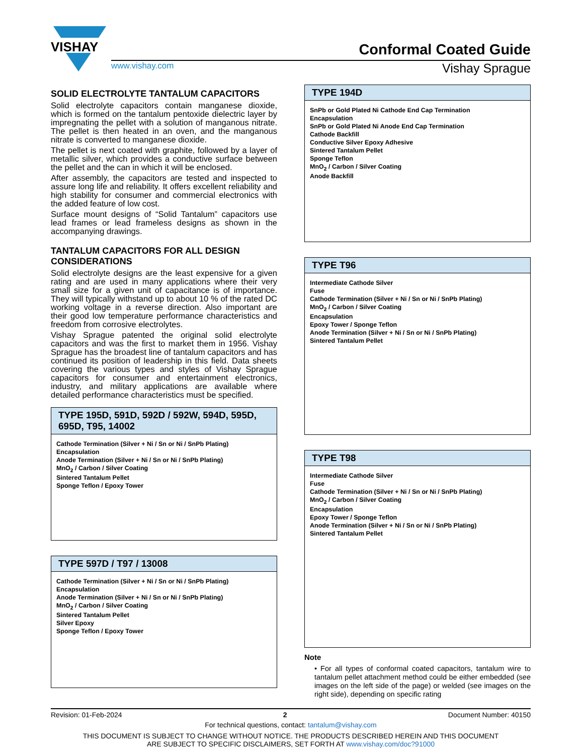VISHAY
Conformal Coated Guide
www.vishay.com Vishay Sprague
SOLID ELECTROLYTE TANTALUM CAPACITORS
Solid electrolyte capacitors contain manganese dioxide, which is formed on the tantalum pentoxide dielectric layer by impregnating the pellet with a solution of manganous nitrate. The pellet is then heated in an oven, and the manganous nitrate is converted to manganese dioxide.
The pellet is next coated with graphite, followed by a layer of metallic silver, which provides a conductive surface between the pellet and the can in which it will be enclosed.
After assembly, the capacitors are tested and inspected to assure long life and reliability. It offers excellent reliability and high stability for consumer and commercial electronics with the added feature of low cost.
Surface mount designs of “Solid Tantalum” capacitors use lead frames or lead frameless designs as shown in the accompanying drawings.
TANTALUM CAPACITORS FOR ALL DESIGN CONSIDERATIONS
Solid electrolyte designs are the least expensive for a given rating and are used in many applications where their very small size for a given unit of capacitance is of importance. They will typically withstand up to about 10 % of the rated DC working voltage in a reverse direction. Also important are their good low temperature performance characteristics and freedom from corrosive electrolytes.
Vishay Sprague patented the original solid electrolyte capacitors and was the first to market them in 1956. Vishay Sprague has the broadest line of tantalum capacitors and has continued its position of leadership in this field. Data sheets covering the various types and styles of Vishay Sprague capacitors for consumer and entertainment electronics, industry, and military applications are available where detailed performance characteristics must be specified.
TYPE 195D, 591D, 592D / 592W, 594D, 595D, 695D, T95, 14002
Cathode Termination (Silver + Ni / Sn or Ni / SnPb Plating)
Encapsulation
Anode Termination (Silver + Ni / Sn or Ni / SnPb Plating)
MnO<sub>2</sub> / Carbon / Silver Coating
Sintered Tantalum Pellet
Sponge Teflon / Epoxy Tower
TYPE 597D / T97 / 13008
Cathode Termination (Silver + Ni / Sn or Ni / SnPb Plating)
Encapsulation
Anode Termination (Silver + Ni / Sn or Ni / SnPb Plating)
MnO<sub>2</sub> / Carbon / Silver Coating
Sintered Tantalum Pellet
Silver Epoxy
Sponge Teflon / Epoxy Tower
TYPE 194D
SnPb or Gold Plated Ni Cathode End Cap Termination
Encapsulation
SnPb or Gold Plated Ni Anode End Cap Termination
Cathode Backfill
Conductive Silver Epoxy Adhesive
Sintered Tantalum Pellet
Sponge Teflon
MnO<sub>2</sub> / Carbon / Silver Coating
Anode Backfill
TYPE T96
Intermediate Cathode Silver
Fuse
Cathode Termination (Silver + Ni / Sn or Ni / SnPb Plating)
MnO<sub>2</sub> / Carbon / Silver Coating
Encapsulation
Epoxy Tower / Sponge Teflon
Anode Termination (Silver + Ni / Sn or Ni / SnPb Plating)
Sintered Tantalum Pellet
TYPE T98
Intermediate Cathode Silver
Fuse
Cathode Termination (Silver + Ni / Sn or Ni / SnPb Plating)
MnO<sub>2</sub> / Carbon / Silver Coating
Encapsulation
Epoxy Tower / Sponge Teflon
Anode Termination (Silver + Ni / Sn or Ni / SnPb Plating)
Sintered Tantalum Pellet
Note
• For all types of conformal coated capacitors, tantalum wire to tantalum pellet attachment method could be either embedded (see images on the left side of the page) or welded (see images on the right side), depending on specific rating
Revision: 01-Feb-2024 2 Document Number: 40150
For technical questions, contact: tantalum@vishay.com
THIS DOCUMENT IS SUBJECT TO CHANGE WITHOUT NOTICE. THE PRODUCTS DESCRIBED HEREIN AND THIS DOCUMENT
ARE SUBJECT TO SPECIFIC DISCLAIMERS, SET FORTH AT www.vishay.com/doc?91000